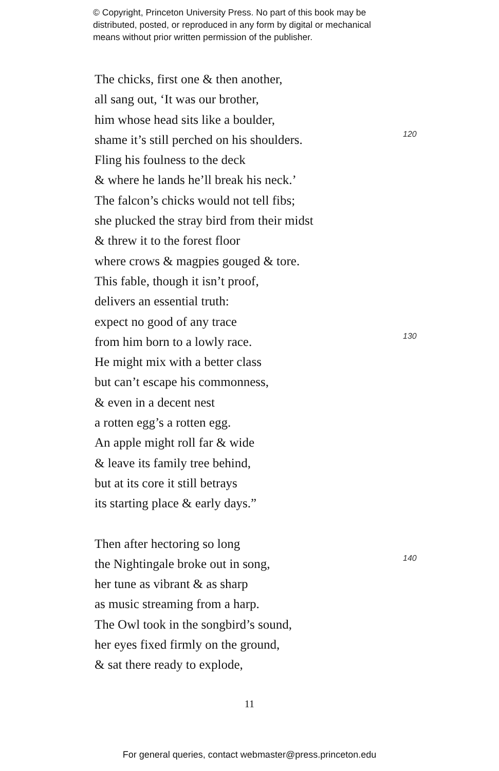© Copyright, Princeton University Press. No part of this book may be
distributed, posted, or reproduced in any form by digital or mechanical
means without prior written permission of the publisher.
The chicks, first one & then another,
all sang out, ‘It was our brother,
him whose head sits like a boulder,
shame it’s still perched on his shoulders. 120
Fling his foulness to the deck
& where he lands he’ll break his neck.’
The falcon’s chicks would not tell fibs;
she plucked the stray bird from their midst
& threw it to the forest floor
where crows & magpies gouged & tore.
This fable, though it isn’t proof,
delivers an essential truth:
expect no good of any trace
from him born to a lowly race. 130
He might mix with a better class
but can’t escape his commonness,
& even in a decent nest
a rotten egg’s a rotten egg.
An apple might roll far & wide
& leave its family tree behind,
but at its core it still betrays
its starting place & early days.”
Then after hectoring so long
the Nightingale broke out in song, 140
her tune as vibrant & as sharp
as music streaming from a harp.
The Owl took in the songbird’s sound,
her eyes fixed firmly on the ground,
& sat there ready to explode,
11
For general queries, contact webmaster@press.princeton.edu